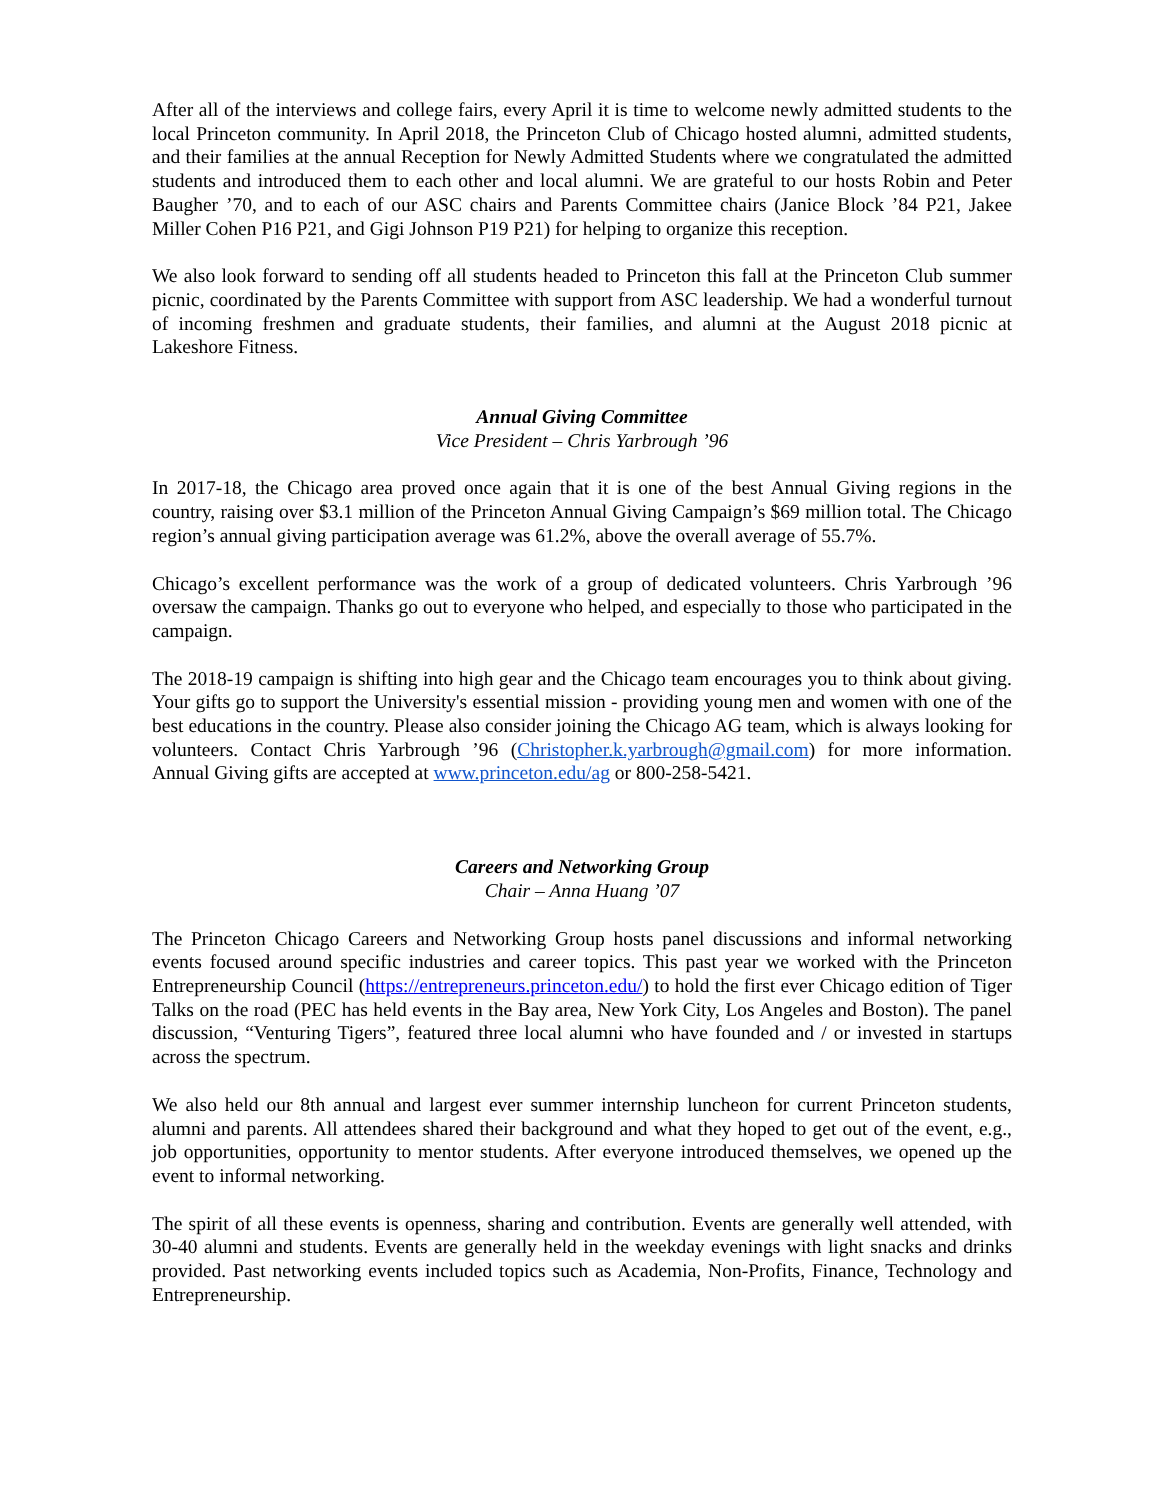After all of the interviews and college fairs, every April it is time to welcome newly admitted students to the local Princeton community. In April 2018, the Princeton Club of Chicago hosted alumni, admitted students, and their families at the annual Reception for Newly Admitted Students where we congratulated the admitted students and introduced them to each other and local alumni. We are grateful to our hosts Robin and Peter Baugher ’70, and to each of our ASC chairs and Parents Committee chairs (Janice Block ’84 P21, Jakee Miller Cohen P16 P21, and Gigi Johnson P19 P21) for helping to organize this reception.
We also look forward to sending off all students headed to Princeton this fall at the Princeton Club summer picnic, coordinated by the Parents Committee with support from ASC leadership. We had a wonderful turnout of incoming freshmen and graduate students, their families, and alumni at the August 2018 picnic at Lakeshore Fitness.
Annual Giving Committee
Vice President – Chris Yarbrough ’96
In 2017-18, the Chicago area proved once again that it is one of the best Annual Giving regions in the country, raising over $3.1 million of the Princeton Annual Giving Campaign’s $69 million total. The Chicago region’s annual giving participation average was 61.2%, above the overall average of 55.7%.
Chicago’s excellent performance was the work of a group of dedicated volunteers. Chris Yarbrough ’96 oversaw the campaign. Thanks go out to everyone who helped, and especially to those who participated in the campaign.
The 2018-19 campaign is shifting into high gear and the Chicago team encourages you to think about giving. Your gifts go to support the University's essential mission - providing young men and women with one of the best educations in the country. Please also consider joining the Chicago AG team, which is always looking for volunteers. Contact Chris Yarbrough ’96 (Christopher.k.yarbrough@gmail.com) for more information. Annual Giving gifts are accepted at www.princeton.edu/ag or 800-258-5421.
Careers and Networking Group
Chair – Anna Huang ’07
The Princeton Chicago Careers and Networking Group hosts panel discussions and informal networking events focused around specific industries and career topics. This past year we worked with the Princeton Entrepreneurship Council (https://entrepreneurs.princeton.edu/) to hold the first ever Chicago edition of Tiger Talks on the road (PEC has held events in the Bay area, New York City, Los Angeles and Boston). The panel discussion, “Venturing Tigers”, featured three local alumni who have founded and / or invested in startups across the spectrum.
We also held our 8th annual and largest ever summer internship luncheon for current Princeton students, alumni and parents. All attendees shared their background and what they hoped to get out of the event, e.g., job opportunities, opportunity to mentor students. After everyone introduced themselves, we opened up the event to informal networking.
The spirit of all these events is openness, sharing and contribution. Events are generally well attended, with 30-40 alumni and students. Events are generally held in the weekday evenings with light snacks and drinks provided. Past networking events included topics such as Academia, Non-Profits, Finance, Technology and Entrepreneurship.